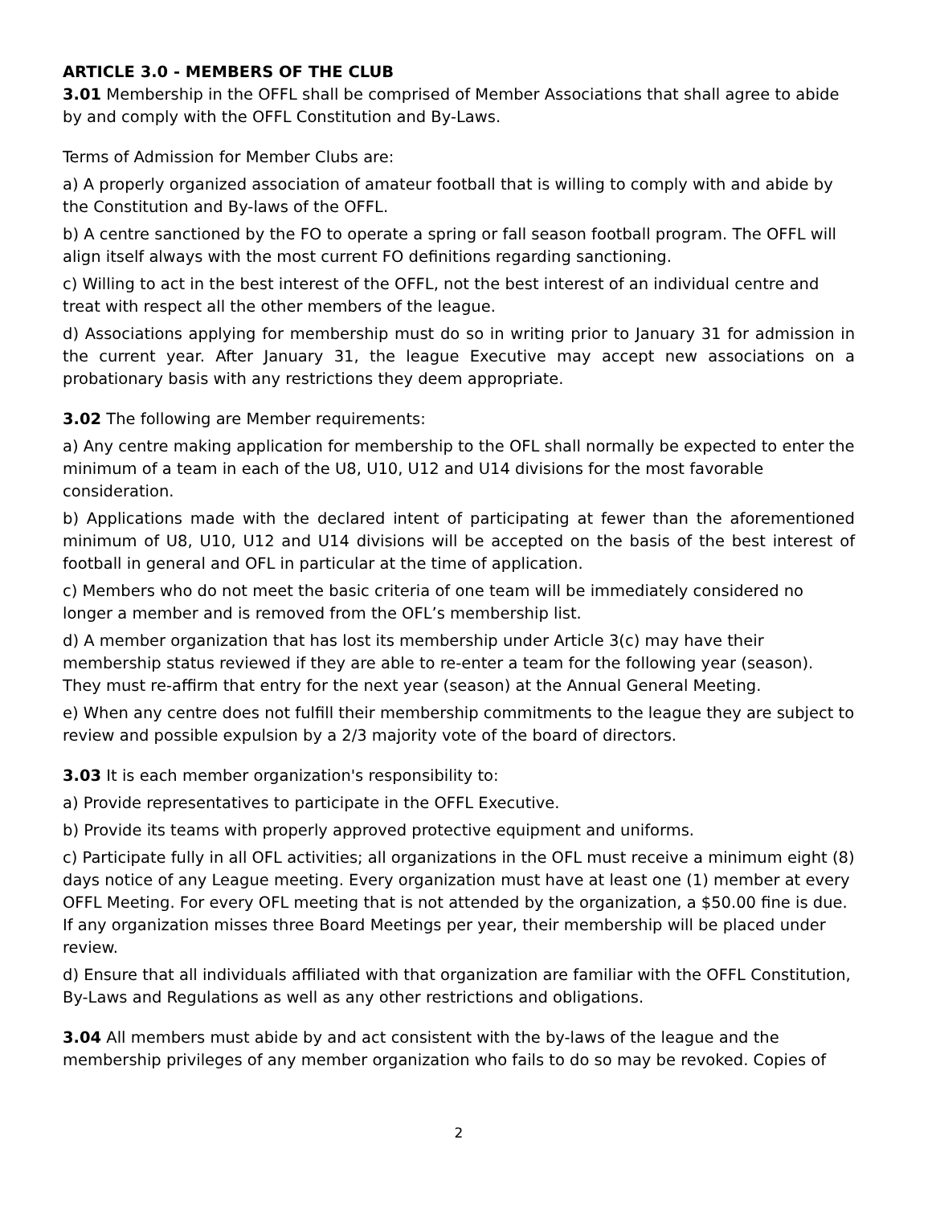ARTICLE 3.0 - MEMBERS OF THE CLUB
3.01 Membership in the OFFL shall be comprised of Member Associations that shall agree to abide by and comply with the OFFL Constitution and By-Laws.
Terms of Admission for Member Clubs are:
a) A properly organized association of amateur football that is willing to comply with and abide by the Constitution and By-laws of the OFFL.
b) A centre sanctioned by the FO to operate a spring or fall season football program. The OFFL will align itself always with the most current FO definitions regarding sanctioning.
c) Willing to act in the best interest of the OFFL, not the best interest of an individual centre and treat with respect all the other members of the league.
d) Associations applying for membership must do so in writing prior to January 31 for admission in the current year. After January 31, the league Executive may accept new associations on a probationary basis with any restrictions they deem appropriate.
3.02 The following are Member requirements:
a) Any centre making application for membership to the OFL shall normally be expected to enter the minimum of a team in each of the U8, U10, U12 and U14 divisions for the most favorable consideration.
b) Applications made with the declared intent of participating at fewer than the aforementioned minimum of U8, U10, U12 and U14 divisions will be accepted on the basis of the best interest of football in general and OFL in particular at the time of application.
c) Members who do not meet the basic criteria of one team will be immediately considered no longer a member and is removed from the OFL’s membership list.
d) A member organization that has lost its membership under Article 3(c) may have their membership status reviewed if they are able to re-enter a team for the following year (season). They must re-affirm that entry for the next year (season) at the Annual General Meeting.
e) When any centre does not fulfill their membership commitments to the league they are subject to review and possible expulsion by a 2/3 majority vote of the board of directors.
3.03 It is each member organization's responsibility to:
a) Provide representatives to participate in the OFFL Executive.
b) Provide its teams with properly approved protective equipment and uniforms.
c) Participate fully in all OFL activities; all organizations in the OFL must receive a minimum eight (8) days notice of any League meeting. Every organization must have at least one (1) member at every OFFL Meeting. For every OFL meeting that is not attended by the organization, a $50.00 fine is due. If any organization misses three Board Meetings per year, their membership will be placed under review.
d) Ensure that all individuals affiliated with that organization are familiar with the OFFL Constitution, By-Laws and Regulations as well as any other restrictions and obligations.
3.04 All members must abide by and act consistent with the by-laws of the league and the membership privileges of any member organization who fails to do so may be revoked. Copies of
2